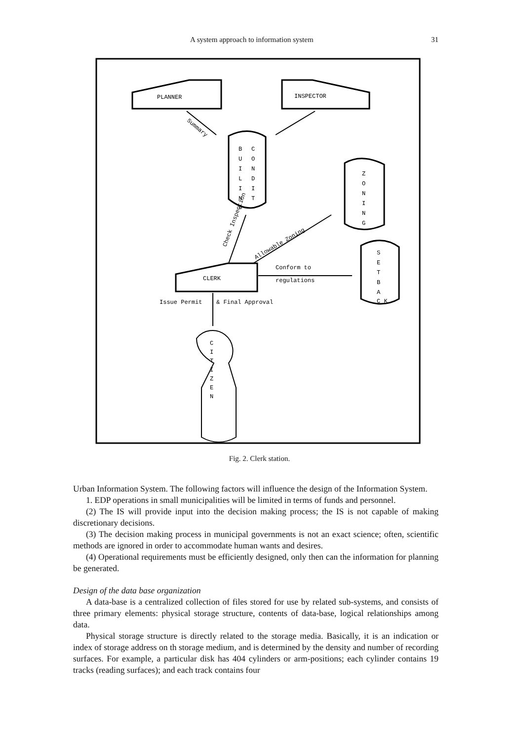A system approach to information system 31
PLANNER
INSPECTOR
Summary
B
C
U
O
I
N
L
D
I
I
N
T
G
Z
O
N
I
N
G
S
E
T
B
A
C K
CLERK
Check Inspection
Allowable Zoning
Conform to
regulations
Issue Permit
& Final Approval
C
I
T
I
Z
E
N
Fig. 2. Clerk station.
Urban Information System. The following factors will influence the design of the Information System.
1. EDP operations in small municipalities will be limited in terms of funds and personnel.
(2) The IS will provide input into the decision making process; the IS is not capable of making discretionary decisions.
(3) The decision making process in municipal governments is not an exact science; often, scientific methods are ignored in order to accommodate human wants and desires.
(4) Operational requirements must be efficiently designed, only then can the information for planning be generated.
Design of the data base organization
A data-base is a centralized collection of files stored for use by related sub-systems, and consists of three primary elements: physical storage structure, contents of data-base, logical relationships among data.
Physical storage structure is directly related to the storage media. Basically, it is an indication or index of storage address on th storage medium, and is determined by the density and number of recording surfaces. For example, a particular disk has 404 cylinders or arm-positions; each cylinder contains 19 tracks (reading surfaces); and each track contains four